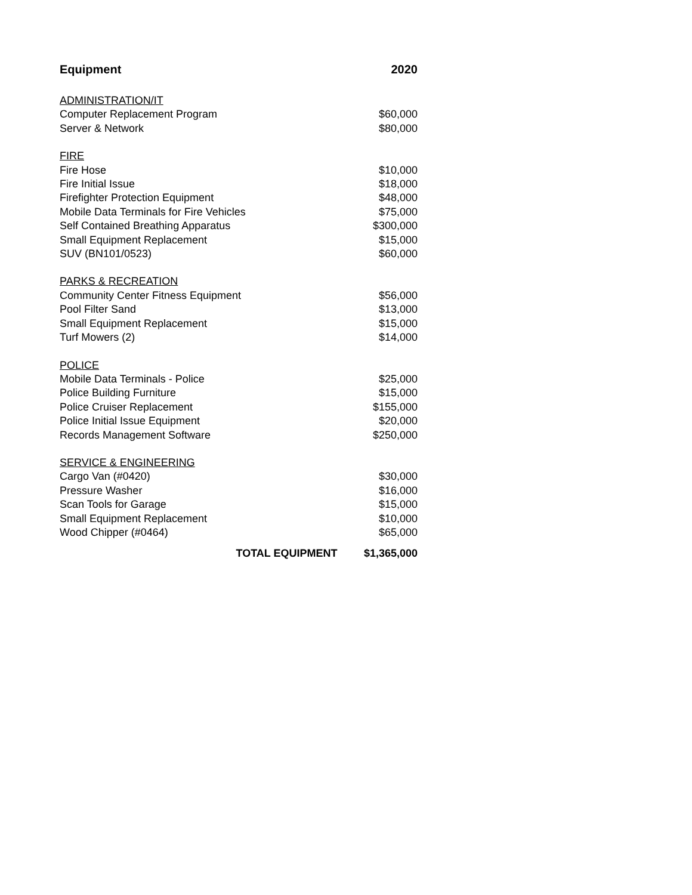| Equipment | 2020 |
| --- | --- |
| ADMINISTRATION/IT | |
| Computer Replacement Program | $60,000 |
| Server & Network | $80,000 |
| FIRE | |
| Fire Hose | $10,000 |
| Fire Initial Issue | $18,000 |
| Firefighter Protection Equipment | $48,000 |
| Mobile Data Terminals for Fire Vehicles | $75,000 |
| Self Contained Breathing Apparatus | $300,000 |
| Small Equipment Replacement | $15,000 |
| SUV (BN101/0523) | $60,000 |
| PARKS & RECREATION | |
| Community Center Fitness Equipment | $56,000 |
| Pool Filter Sand | $13,000 |
| Small Equipment Replacement | $15,000 |
| Turf Mowers (2) | $14,000 |
| POLICE | |
| Mobile Data Terminals - Police | $25,000 |
| Police Building Furniture | $15,000 |
| Police Cruiser Replacement | $155,000 |
| Police Initial Issue Equipment | $20,000 |
| Records Management Software | $250,000 |
| SERVICE & ENGINEERING | |
| Cargo Van (#0420) | $30,000 |
| Pressure Washer | $16,000 |
| Scan Tools for Garage | $15,000 |
| Small Equipment Replacement | $10,000 |
| Wood Chipper (#0464) | $65,000 |
| TOTAL EQUIPMENT | $1,365,000 |